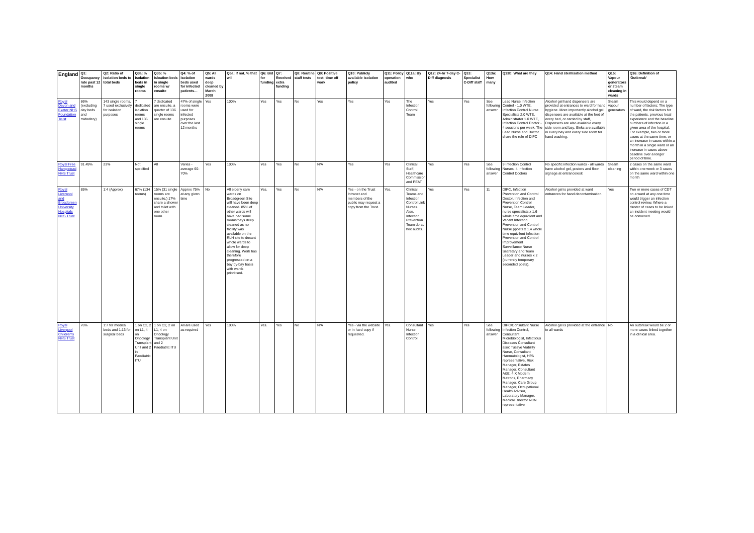| England | Q1: Occupancy rate past 12 months | Q2: Ratio of isolation beds to total beds | Q3a: % isolation beds in single rooms | Q3b: % Isloation beds in single rooms w/ ensuite | Q4: % of isolation beds used for infected patients… | Q5: All wards deep cleaned by March 2008 | Q5a: If not, % that will | Q6: Bid for funding | Q7: Received extra funding | Q8: Routine staff tests | Q9: Positive test: time off work | Q10: Publicly available isolation policy | Q11: Policy operation audited | Q11a: By who | Q12: 24-hr 7-day C-Diff diagnosis | Q13: Specialist C-Diff staff | Q13a: How many | Q13b: What are they | Q14: Hand sterilisation method | Q15: Vapour generators or steam cleaning in wards | Q16: Definition of 'Outbreak' |
| --- | --- | --- | --- | --- | --- | --- | --- | --- | --- | --- | --- | --- | --- | --- | --- | --- | --- | --- | --- | --- | --- |
| Royal Devon and Exeter NHS Foundation Trust | 86% (excluding day beds and midwifery) | 143 single rooms, 7 used exclusively for isolation purposes | 7 dedicated isolation rooms and 136 single rooms | 7 dedicated are ensuite, a quarter of 136 single rooms are ensuite | 47% of single rooms were used for infected purposes over the last 12 months | Yes | 100% | Yes | Yes | No | Yes | Yes | Yes | The Infection Control Team | Yes | Yes | See following answer | Lead Nurse Infection Control - 1.0 WTE, Infection Control Nurse Specialists 2.0 WTE, Administrator 1.0 WTE, Infection Control Doctor - 4 sessions per week. The Lead Nurse and Doctor share the role of DIPC | Alcohol gel hand dispensers are provided at entrances to ward for hand hygiene. More importantly alcohol gel dispensers are available at the foot of every bed, or carried by staff, Dispensers are also available every side room and bay. Sinks are available in every bay and every side room for hand washing. | Steam vapour generators | This would depend on a number of factors; The type of ward, the risk factors for the patients, previous local experience and the baseline numbers of infection in a given area of the hospital. For example, two or more cases at the same time, or an increase in cases within a month in a single ward or an increase in cases above baseline over a longer period of time. |
| Royal Free Hampstead NHS Trust | 91.49% | 23% | Not specified | All | Varies - average 60-70% | Yes | 100% | Yes | Yes | No | N/A | Yes | Yes | Clinical Staff, Healthcare Commission and PEAT | Yes | Yes | See following answer | 9 Infection Control Nurses, 4 Infection Control Doctors | No specific infection wards - all wards have alcohol gel, posters and floor signage at entrance/exit | Steam cleaning | 2 cases on the same ward within one week or 3 cases on the same ward within one month |
| Royal Liverpool and Broadgreen University Hospitals NHS Trust | 85% | 1:4 (Approx) | 67% (134 rooms) | 15% (31 single rooms are ensuite.) 17% share a shower and toilet with one other room. | Approx 75% at any given time | No | All elderly care wards on Broadgreen Site will have been deep cleaned. 85% of other wards will have had some rooms/bays deep cleaned as no facility was available on the RLH site to decant whole wards to allow for deep cleaning. Work has therefore progressed on a bay by-bay basis with wards prioritised. | Yes. | Yes | No | N/A | Yes - on the Trust Intranet and members of the public may request a copy from the Trust. | Yes. | Clinical Teams and Infection Control Link Nurses. Also, Infection Prevention Team do ad hoc audits. | Yes | Yes | 11 | DIPC, Infection Prevention and Control Doctor, Infection and Prevention Control Nurse, Team Leader, nurse specialists x 1.6 whole time equivilent and Vacant Infection Prevention and Control Nurse pposts x 1.4 whole time equivilent Infection Prevention and Control Improvement Surveillance Nurse Secretary and Team Leader and nurses x 2 (currently temporary seconded posts). | Alcohol gel is provided at ward entrances for hand decontamination. | Yes | Two or more cases of CDT on a ward at any one time would trigger an infection control review. Where a cluster of cases to be linked an incident meeting would be convened. |
| Royal Liverpool Children's NHS Trust | 76% | 1:7 for medical beds and 1:13 for surgical beds | 1 on C2, 2 on L1, 4 on Oncology Transplant Unit and 2 in Paediatric ITU | 1 on C2, 2 on L1, 4 on Oncology Transplant Unit and 2 Paediatric ITU | All are used as required | Yes | 100% | Yes. | Yes | No | N/A | Yes - via the website or in hard copy if requested. | Yes. | Consultant Nurse Infection Control | Yes | Yes | See following answer | DIPC/Consultant Nurse Infection Control, Consultant Microbiologist, Infectious Diseases Consultant also: Tussye Viability Nurse, Consultant Haematologist, HPA representative, Risk Manager, Estates Manager, Consultant A&E, 4 X Modern Matrons, Pharmacy Manager, Care Group Manager, Occupational Health Advisor, Laboratory Manager, Medical Director RCN representative | Alcohol gel is provided at the entrance to all wards | No | An outbreak would be 2 or more cases linked together in a clinical area. |